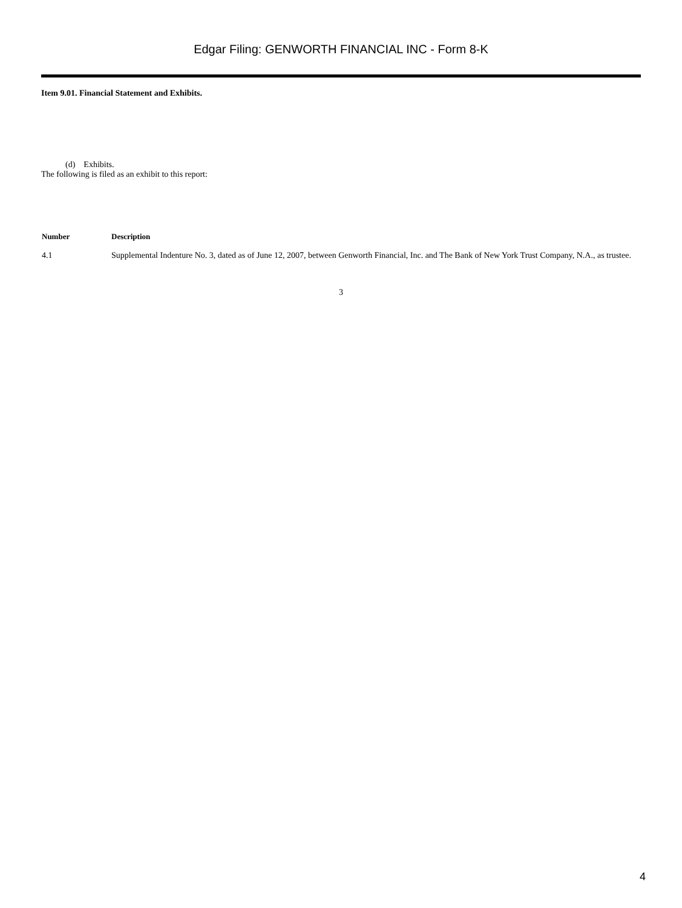Edgar Filing: GENWORTH FINANCIAL INC - Form 8-K
Item 9.01. Financial Statement and Exhibits.
(d) Exhibits.
The following is filed as an exhibit to this report:
| Number | Description |
| --- | --- |
| 4.1 | Supplemental Indenture No. 3, dated as of June 12, 2007, between Genworth Financial, Inc. and The Bank of New York Trust Company, N.A., as trustee. |
3
4